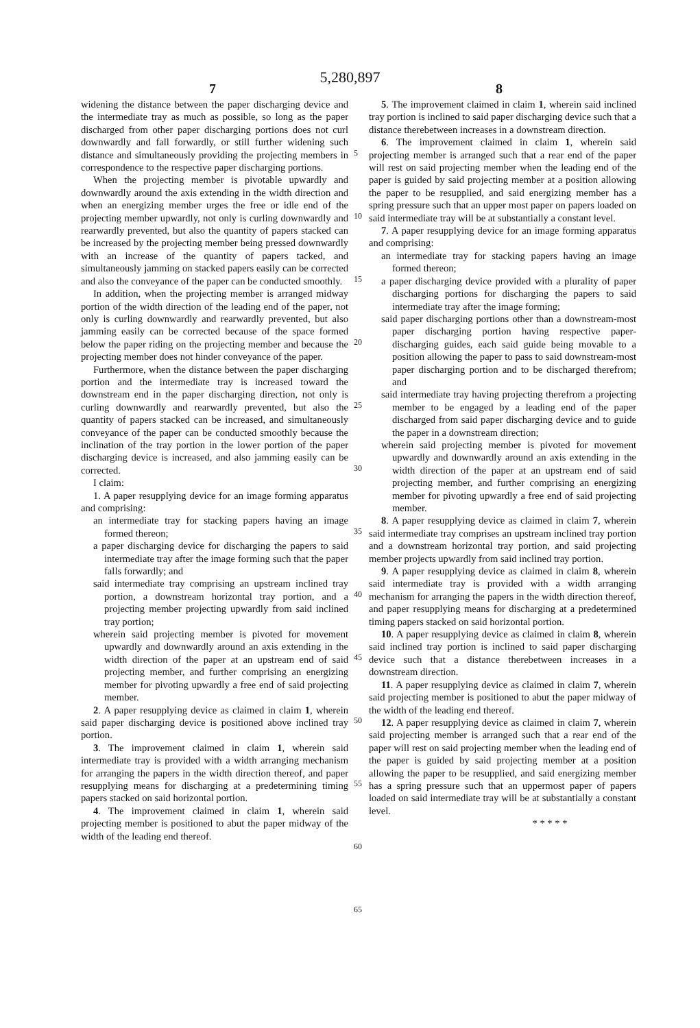5,280,897
7 8
widening the distance between the paper discharging device and the intermediate tray as much as possible, so long as the paper discharged from other paper discharging portions does not curl downwardly and fall forwardly, or still further widening such distance and simultaneously providing the projecting members in correspondence to the respective paper discharging portions.
When the projecting member is pivotable upwardly and downwardly around the axis extending in the width direction and when an energizing member urges the free or idle end of the projecting member upwardly, not only is curling downwardly and rearwardly prevented, but also the quantity of papers stacked can be increased by the projecting member being pressed downwardly with an increase of the quantity of papers tacked, and simultaneously jamming on stacked papers easily can be corrected and also the conveyance of the paper can be conducted smoothly.
In addition, when the projecting member is arranged midway portion of the width direction of the leading end of the paper, not only is curling downwardly and rearwardly prevented, but also jamming easily can be corrected because of the space formed below the paper riding on the projecting member and because the projecting member does not hinder conveyance of the paper.
Furthermore, when the distance between the paper discharging portion and the intermediate tray is increased toward the downstream end in the paper discharging direction, not only is curling downwardly and rearwardly prevented, but also the quantity of papers stacked can be increased, and simultaneously conveyance of the paper can be conducted smoothly because the inclination of the tray portion in the lower portion of the paper discharging device is increased, and also jamming easily can be corrected.
I claim:
1. A paper resupplying device for an image forming apparatus and comprising:
an intermediate tray for stacking papers having an image formed thereon;
a paper discharging device for discharging the papers to said intermediate tray after the image forming such that the paper falls forwardly; and
said intermediate tray comprising an upstream inclined tray portion, a downstream horizontal tray portion, and a projecting member projecting upwardly from said inclined tray portion;
wherein said projecting member is pivoted for movement upwardly and downwardly around an axis extending in the width direction of the paper at an upstream end of said projecting member, and further comprising an energizing member for pivoting upwardly a free end of said projecting member.
2. A paper resupplying device as claimed in claim 1, wherein said paper discharging device is positioned above inclined tray portion.
3. The improvement claimed in claim 1, wherein said intermediate tray is provided with a width arranging mechanism for arranging the papers in the width direction thereof, and paper resupplying means for discharging at a predetermining timing papers stacked on said horizontal portion.
4. The improvement claimed in claim 1, wherein said projecting member is positioned to abut the paper midway of the width of the leading end thereof.
5
10
15
20
25
30
35
40
45
50
55
60
65
5. The improvement claimed in claim 1, wherein said inclined tray portion is inclined to said paper discharging device such that a distance therebetween increases in a downstream direction.
6. The improvement claimed in claim 1, wherein said projecting member is arranged such that a rear end of the paper will rest on said projecting member when the leading end of the paper is guided by said projecting member at a position allowing the paper to be resupplied, and said energizing member has a spring pressure such that an upper most paper on papers loaded on said intermediate tray will be at substantially a constant level.
7. A paper resupplying device for an image forming apparatus and comprising:
an intermediate tray for stacking papers having an image formed thereon;
a paper discharging device provided with a plurality of paper discharging portions for discharging the papers to said intermediate tray after the image forming;
said paper discharging portions other than a downstream-most paper discharging portion having respective paper-discharging guides, each said guide being movable to a position allowing the paper to pass to said downstream-most paper discharging portion and to be discharged therefrom; and
said intermediate tray having projecting therefrom a projecting member to be engaged by a leading end of the paper discharged from said paper discharging device and to guide the paper in a downstream direction;
wherein said projecting member is pivoted for movement upwardly and downwardly around an axis extending in the width direction of the paper at an upstream end of said projecting member, and further comprising an energizing member for pivoting upwardly a free end of said projecting member.
8. A paper resupplying device as claimed in claim 7, wherein said intermediate tray comprises an upstream inclined tray portion and a downstream horizontal tray portion, and said projecting member projects upwardly from said inclined tray portion.
9. A paper resupplying device as claimed in claim 8, wherein said intermediate tray is provided with a width arranging mechanism for arranging the papers in the width direction thereof, and paper resupplying means for discharging at a predetermined timing papers stacked on said horizontal portion.
10. A paper resupplying device as claimed in claim 8, wherein said inclined tray portion is inclined to said paper discharging device such that a distance therebetween increases in a downstream direction.
11. A paper resupplying device as claimed in claim 7, wherein said projecting member is positioned to abut the paper midway of the width of the leading end thereof.
12. A paper resupplying device as claimed in claim 7, wherein said projecting member is arranged such that a rear end of the paper will rest on said projecting member when the leading end of the paper is guided by said projecting member at a position allowing the paper to be resupplied, and said energizing member has a spring pressure such that an uppermost paper of papers loaded on said intermediate tray will be at substantially a constant level.
* * * * *